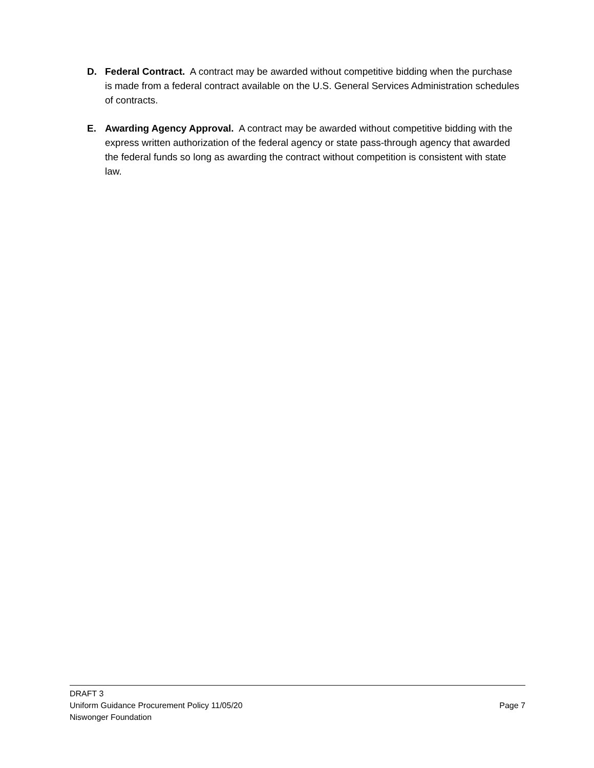D. Federal Contract. A contract may be awarded without competitive bidding when the purchase is made from a federal contract available on the U.S. General Services Administration schedules of contracts.
E. Awarding Agency Approval. A contract may be awarded without competitive bidding with the express written authorization of the federal agency or state pass-through agency that awarded the federal funds so long as awarding the contract without competition is consistent with state law.
DRAFT 3
Uniform Guidance Procurement Policy 11/05/20 Page 7
Niswonger Foundation